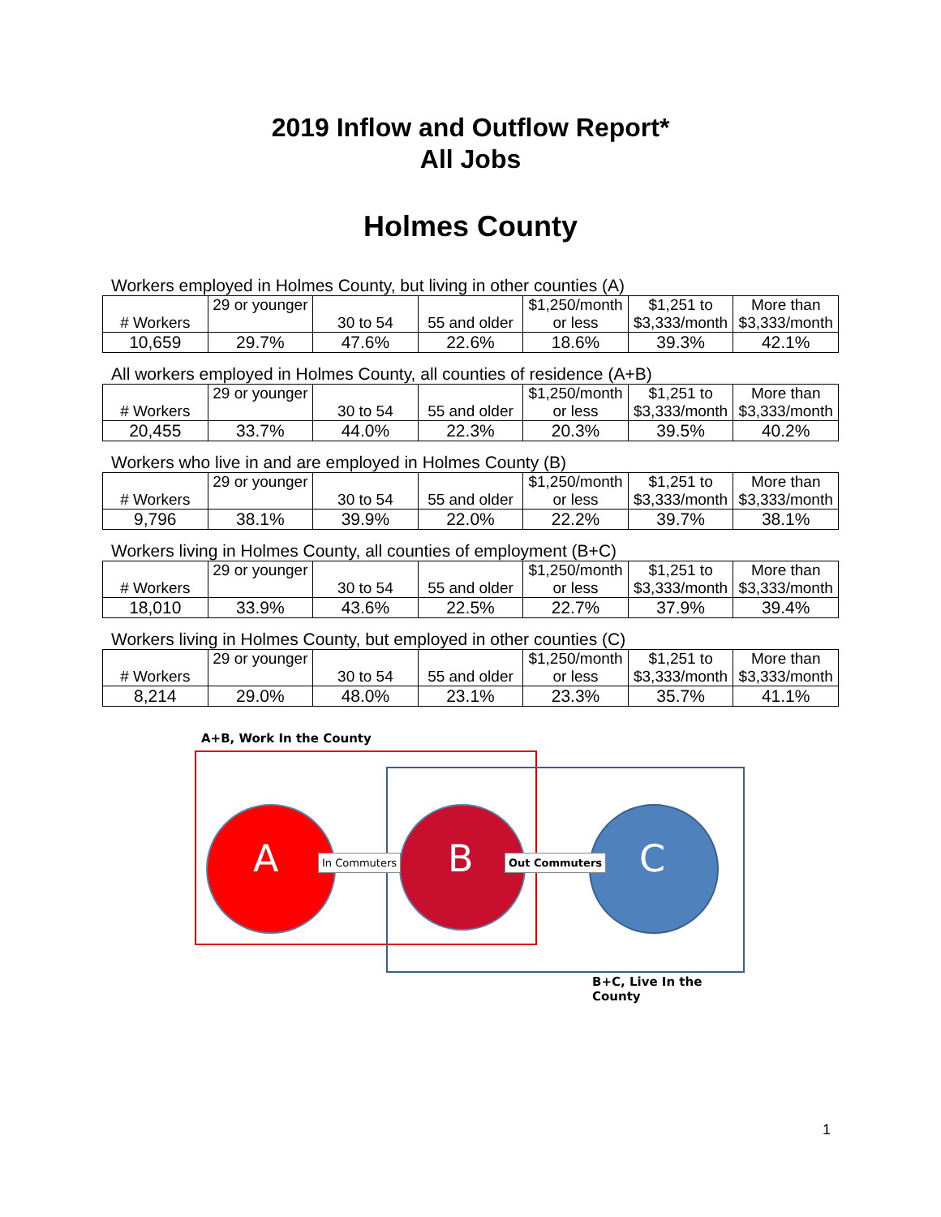2019 Inflow and Outflow Report*
All Jobs
Holmes County
Workers employed in Holmes County, but living in other counties (A)
| # Workers | 29 or younger | 30 to 54 | 55 and older | $1,250/month or less | $1,251 to $3,333/month | More than $3,333/month |
| 10,659 | 29.7% | 47.6% | 22.6% | 18.6% | 39.3% | 42.1% |
All workers employed in Holmes County, all counties of residence (A+B)
| # Workers | 29 or younger | 30 to 54 | 55 and older | $1,250/month or less | $1,251 to $3,333/month | More than $3,333/month |
| 20,455 | 33.7% | 44.0% | 22.3% | 20.3% | 39.5% | 40.2% |
Workers who live in and are employed in Holmes County (B)
| # Workers | 29 or younger | 30 to 54 | 55 and older | $1,250/month or less | $1,251 to $3,333/month | More than $3,333/month |
| 9,796 | 38.1% | 39.9% | 22.0% | 22.2% | 39.7% | 38.1% |
Workers living in Holmes County, all counties of employment (B+C)
| # Workers | 29 or younger | 30 to 54 | 55 and older | $1,250/month or less | $1,251 to $3,333/month | More than $3,333/month |
| 18,010 | 33.9% | 43.6% | 22.5% | 22.7% | 37.9% | 39.4% |
Workers living in Holmes County, but employed in other counties (C)
| # Workers | 29 or younger | 30 to 54 | 55 and older | $1,250/month or less | $1,251 to $3,333/month | More than $3,333/month |
| 8,214 | 29.0% | 48.0% | 23.1% | 23.3% | 35.7% | 41.1% |
A+B, Work In the County
A B C
In Commuters Out Commuters
B+C, Live In the County
1